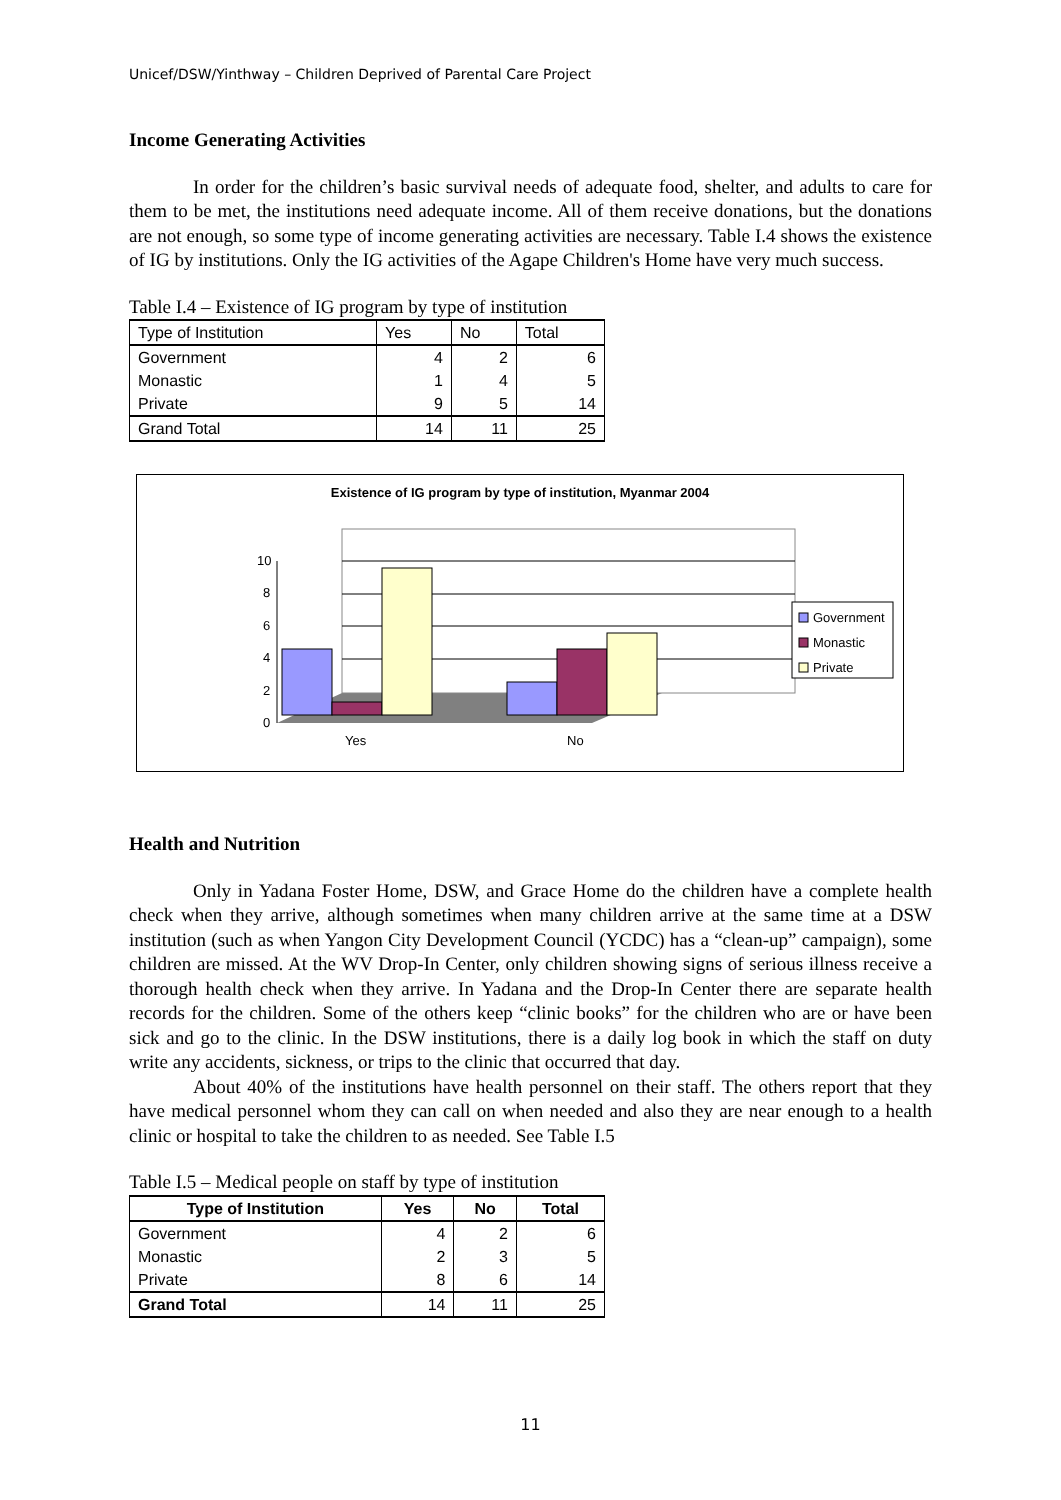Unicef/DSW/Yinthway – Children Deprived of Parental Care Project
Income Generating Activities
In order for the children’s basic survival needs of adequate food, shelter, and adults to care for them to be met, the institutions need adequate income. All of them receive donations, but the donations are not enough, so some type of income generating activities are necessary. Table I.4 shows the existence of IG by institutions. Only the IG activities of the Agape Children's Home have very much success.
Table I.4 – Existence of IG program by type of institution
| Type of Institution | Yes | No | Total |
| Government | 4 | 2 | 6 |
| Monastic | 1 | 4 | 5 |
| Private | 9 | 5 | 14 |
| Grand Total | 14 | 11 | 25 |
Existence of IG program by type of institution, Myanmar 2004
10
8
6
4
2
0
Yes
No
Government
Monastic
Private
Health and Nutrition
Only in Yadana Foster Home, DSW, and Grace Home do the children have a complete health check when they arrive, although sometimes when many children arrive at the same time at a DSW institution (such as when Yangon City Development Council (YCDC) has a “clean-up” campaign), some children are missed. At the WV Drop-In Center, only children showing signs of serious illness receive a thorough health check when they arrive. In Yadana and the Drop-In Center there are separate health records for the children. Some of the others keep “clinic books” for the children who are or have been sick and go to the clinic. In the DSW institutions, there is a daily log book in which the staff on duty write any accidents, sickness, or trips to the clinic that occurred that day.
About 40% of the institutions have health personnel on their staff. The others report that they have medical personnel whom they can call on when needed and also they are near enough to a health clinic or hospital to take the children to as needed. See Table I.5
Table I.5 – Medical people on staff by type of institution
| Type of Institution | Yes | No | Total |
| --- | --- | --- | --- |
| Government | 4 | 2 | 6 |
| Monastic | 2 | 3 | 5 |
| Private | 8 | 6 | 14 |
| Grand Total | 14 | 11 | 25 |
11